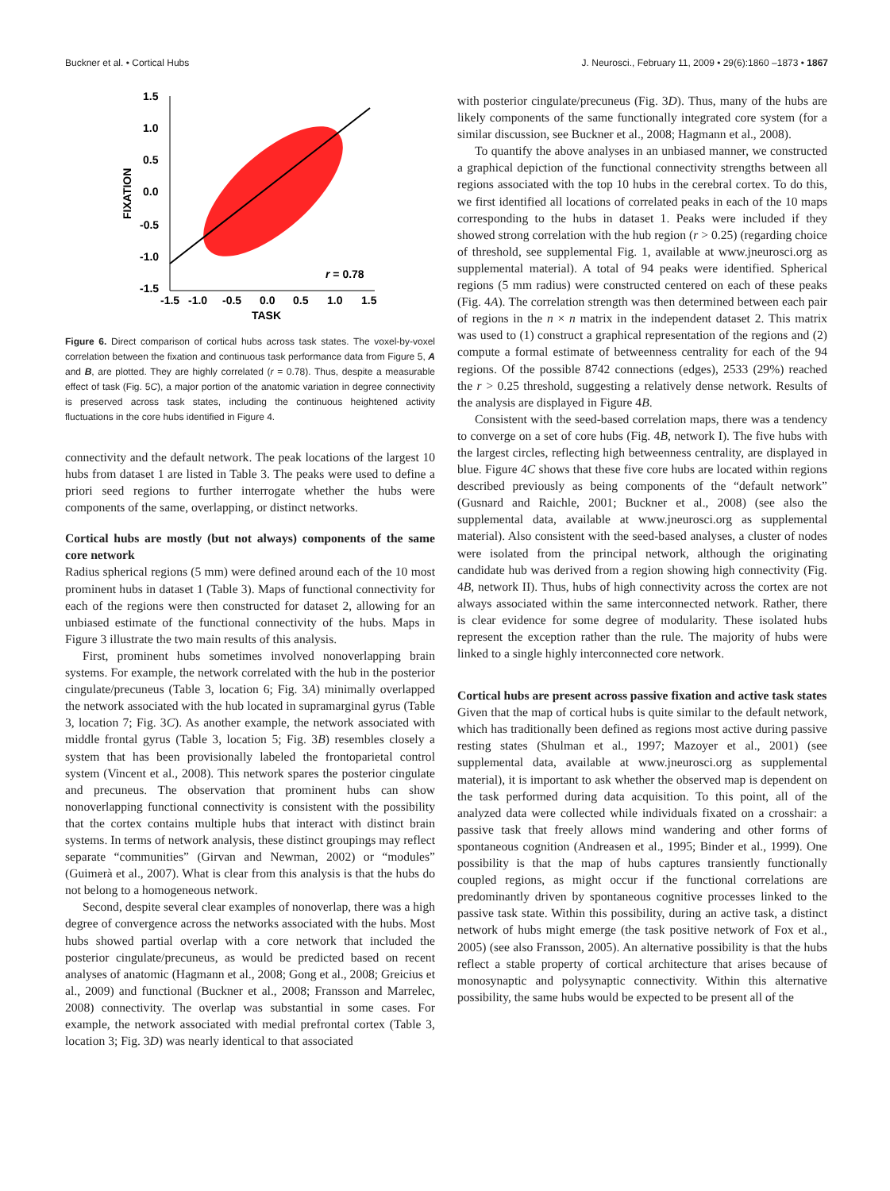Buckner et al. • Cortical Hubs J. Neurosci., February 11, 2009 • 29(6):1860 –1873 • 1867
1.5
1.0
0.5
0.0
-0.5
-1.0
-1.5
-1.5
-1.0
-0.5
0.0
0.5
1.0
1.5
TASK
FIXATION
r = 0.78
Figure 6. Direct comparison of cortical hubs across task states. The voxel-by-voxel correlation between the fixation and continuous task performance data from Figure 5, A and B, are plotted. They are highly correlated (r = 0.78). Thus, despite a measurable effect of task (Fig. 5C), a major portion of the anatomic variation in degree connectivity is preserved across task states, including the continuous heightened activity fluctuations in the core hubs identified in Figure 4.
connectivity and the default network. The peak locations of the largest 10 hubs from dataset 1 are listed in Table 3. The peaks were used to define a priori seed regions to further interrogate whether the hubs were components of the same, overlapping, or distinct networks.
Cortical hubs are mostly (but not always) components of the same core network
Radius spherical regions (5 mm) were defined around each of the 10 most prominent hubs in dataset 1 (Table 3). Maps of functional connectivity for each of the regions were then constructed for dataset 2, allowing for an unbiased estimate of the functional connectivity of the hubs. Maps in Figure 3 illustrate the two main results of this analysis.
First, prominent hubs sometimes involved nonoverlapping brain systems. For example, the network correlated with the hub in the posterior cingulate/precuneus (Table 3, location 6; Fig. 3A) minimally overlapped the network associated with the hub located in supramarginal gyrus (Table 3, location 7; Fig. 3C). As another example, the network associated with middle frontal gyrus (Table 3, location 5; Fig. 3B) resembles closely a system that has been provisionally labeled the frontoparietal control system (Vincent et al., 2008). This network spares the posterior cingulate and precuneus. The observation that prominent hubs can show nonoverlapping functional connectivity is consistent with the possibility that the cortex contains multiple hubs that interact with distinct brain systems. In terms of network analysis, these distinct groupings may reflect separate “communities” (Girvan and Newman, 2002) or “modules” (Guimerà et al., 2007). What is clear from this analysis is that the hubs do not belong to a homogeneous network.
Second, despite several clear examples of nonoverlap, there was a high degree of convergence across the networks associated with the hubs. Most hubs showed partial overlap with a core network that included the posterior cingulate/precuneus, as would be predicted based on recent analyses of anatomic (Hagmann et al., 2008; Gong et al., 2008; Greicius et al., 2009) and functional (Buckner et al., 2008; Fransson and Marrelec, 2008) connectivity. The overlap was substantial in some cases. For example, the network associated with medial prefrontal cortex (Table 3, location 3; Fig. 3D) was nearly identical to that associated
with posterior cingulate/precuneus (Fig. 3D). Thus, many of the hubs are likely components of the same functionally integrated core system (for a similar discussion, see Buckner et al., 2008; Hagmann et al., 2008).
To quantify the above analyses in an unbiased manner, we constructed a graphical depiction of the functional connectivity strengths between all regions associated with the top 10 hubs in the cerebral cortex. To do this, we first identified all locations of correlated peaks in each of the 10 maps corresponding to the hubs in dataset 1. Peaks were included if they showed strong correlation with the hub region (r > 0.25) (regarding choice of threshold, see supplemental Fig. 1, available at www.jneurosci.org as supplemental material). A total of 94 peaks were identified. Spherical regions (5 mm radius) were constructed centered on each of these peaks (Fig. 4A). The correlation strength was then determined between each pair of regions in the n × n matrix in the independent dataset 2. This matrix was used to (1) construct a graphical representation of the regions and (2) compute a formal estimate of betweenness centrality for each of the 94 regions. Of the possible 8742 connections (edges), 2533 (29%) reached the r > 0.25 threshold, suggesting a relatively dense network. Results of the analysis are displayed in Figure 4B.
Consistent with the seed-based correlation maps, there was a tendency to converge on a set of core hubs (Fig. 4B, network I). The five hubs with the largest circles, reflecting high betweenness centrality, are displayed in blue. Figure 4C shows that these five core hubs are located within regions described previously as being components of the “default network” (Gusnard and Raichle, 2001; Buckner et al., 2008) (see also the supplemental data, available at www.jneurosci.org as supplemental material). Also consistent with the seed-based analyses, a cluster of nodes were isolated from the principal network, although the originating candidate hub was derived from a region showing high connectivity (Fig. 4B, network II). Thus, hubs of high connectivity across the cortex are not always associated within the same interconnected network. Rather, there is clear evidence for some degree of modularity. These isolated hubs represent the exception rather than the rule. The majority of hubs were linked to a single highly interconnected core network.
Cortical hubs are present across passive fixation and active task states
Given that the map of cortical hubs is quite similar to the default network, which has traditionally been defined as regions most active during passive resting states (Shulman et al., 1997; Mazoyer et al., 2001) (see supplemental data, available at www.jneurosci.org as supplemental material), it is important to ask whether the observed map is dependent on the task performed during data acquisition. To this point, all of the analyzed data were collected while individuals fixated on a crosshair: a passive task that freely allows mind wandering and other forms of spontaneous cognition (Andreasen et al., 1995; Binder et al., 1999). One possibility is that the map of hubs captures transiently functionally coupled regions, as might occur if the functional correlations are predominantly driven by spontaneous cognitive processes linked to the passive task state. Within this possibility, during an active task, a distinct network of hubs might emerge (the task positive network of Fox et al., 2005) (see also Fransson, 2005). An alternative possibility is that the hubs reflect a stable property of cortical architecture that arises because of monosynaptic and polysynaptic connectivity. Within this alternative possibility, the same hubs would be expected to be present all of the